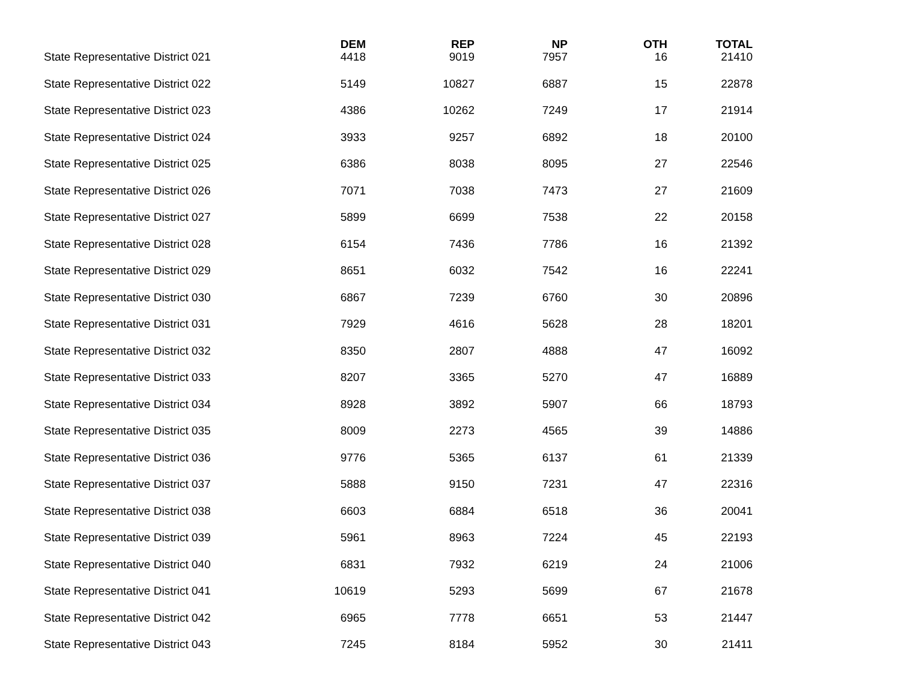| | DEM | REP | NP | OTH | TOTAL |
| --- | --- | --- | --- | --- | --- |
| State Representative District 021 | 4418 | 9019 | 7957 | 16 | 21410 |
| State Representative District 022 | 5149 | 10827 | 6887 | 15 | 22878 |
| State Representative District 023 | 4386 | 10262 | 7249 | 17 | 21914 |
| State Representative District 024 | 3933 | 9257 | 6892 | 18 | 20100 |
| State Representative District 025 | 6386 | 8038 | 8095 | 27 | 22546 |
| State Representative District 026 | 7071 | 7038 | 7473 | 27 | 21609 |
| State Representative District 027 | 5899 | 6699 | 7538 | 22 | 20158 |
| State Representative District 028 | 6154 | 7436 | 7786 | 16 | 21392 |
| State Representative District 029 | 8651 | 6032 | 7542 | 16 | 22241 |
| State Representative District 030 | 6867 | 7239 | 6760 | 30 | 20896 |
| State Representative District 031 | 7929 | 4616 | 5628 | 28 | 18201 |
| State Representative District 032 | 8350 | 2807 | 4888 | 47 | 16092 |
| State Representative District 033 | 8207 | 3365 | 5270 | 47 | 16889 |
| State Representative District 034 | 8928 | 3892 | 5907 | 66 | 18793 |
| State Representative District 035 | 8009 | 2273 | 4565 | 39 | 14886 |
| State Representative District 036 | 9776 | 5365 | 6137 | 61 | 21339 |
| State Representative District 037 | 5888 | 9150 | 7231 | 47 | 22316 |
| State Representative District 038 | 6603 | 6884 | 6518 | 36 | 20041 |
| State Representative District 039 | 5961 | 8963 | 7224 | 45 | 22193 |
| State Representative District 040 | 6831 | 7932 | 6219 | 24 | 21006 |
| State Representative District 041 | 10619 | 5293 | 5699 | 67 | 21678 |
| State Representative District 042 | 6965 | 7778 | 6651 | 53 | 21447 |
| State Representative District 043 | 7245 | 8184 | 5952 | 30 | 21411 |